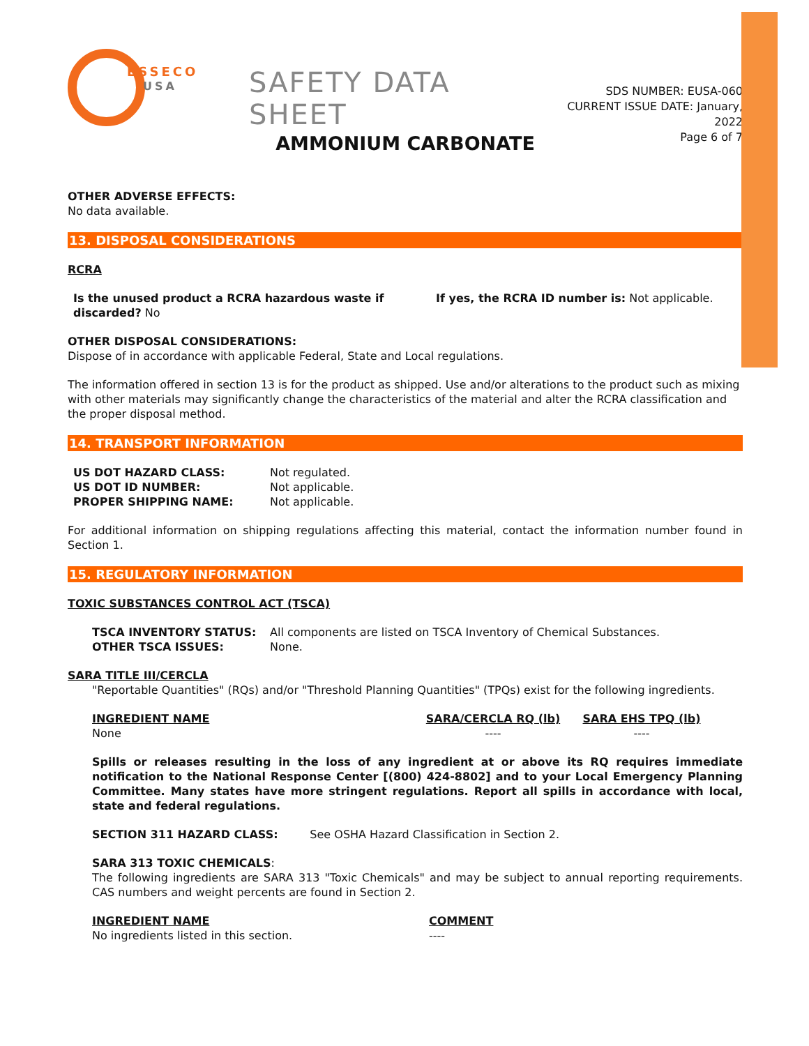ESSECO
USA
SAFETY DATA SHEET
SDS NUMBER: EUSA-060
CURRENT ISSUE DATE: January, 2022
Page 6 of 7
AMMONIUM CARBONATE
OTHER ADVERSE EFFECTS:
No data available.
13. DISPOSAL CONSIDERATIONS
RCRA
| Is the unused product a RCRA hazardous waste if discarded? No | If yes, the RCRA ID number is: Not applicable. |
OTHER DISPOSAL CONSIDERATIONS:
Dispose of in accordance with applicable Federal, State and Local regulations.
The information offered in section 13 is for the product as shipped. Use and/or alterations to the product such as mixing with other materials may significantly change the characteristics of the material and alter the RCRA classification and the proper disposal method.
14. TRANSPORT INFORMATION
| US DOT HAZARD CLASS: | Not regulated. |
| US DOT ID NUMBER: | Not applicable. |
| PROPER SHIPPING NAME: | Not applicable. |
For additional information on shipping regulations affecting this material, contact the information number found in Section 1.
15. REGULATORY INFORMATION
TOXIC SUBSTANCES CONTROL ACT (TSCA)
| TSCA INVENTORY STATUS: | All components are listed on TSCA Inventory of Chemical Substances. |
| OTHER TSCA ISSUES: | None. |
SARA TITLE III/CERCLA
"Reportable Quantities" (RQs) and/or "Threshold Planning Quantities" (TPQs) exist for the following ingredients.
| INGREDIENT NAME | SARA/CERCLA RQ (lb) | SARA EHS TPQ (lb) |
| None | ---- | ---- |
Spills or releases resulting in the loss of any ingredient at or above its RQ requires immediate notification to the National Response Center [(800) 424-8802] and to your Local Emergency Planning Committee. Many states have more stringent regulations. Report all spills in accordance with local, state and federal regulations.
SECTION 311 HAZARD CLASS: See OSHA Hazard Classification in Section 2.
SARA 313 TOXIC CHEMICALS:
The following ingredients are SARA 313 "Toxic Chemicals" and may be subject to annual reporting requirements. CAS numbers and weight percents are found in Section 2.
| INGREDIENT NAME | COMMENT |
| No ingredients listed in this section. | ---- |